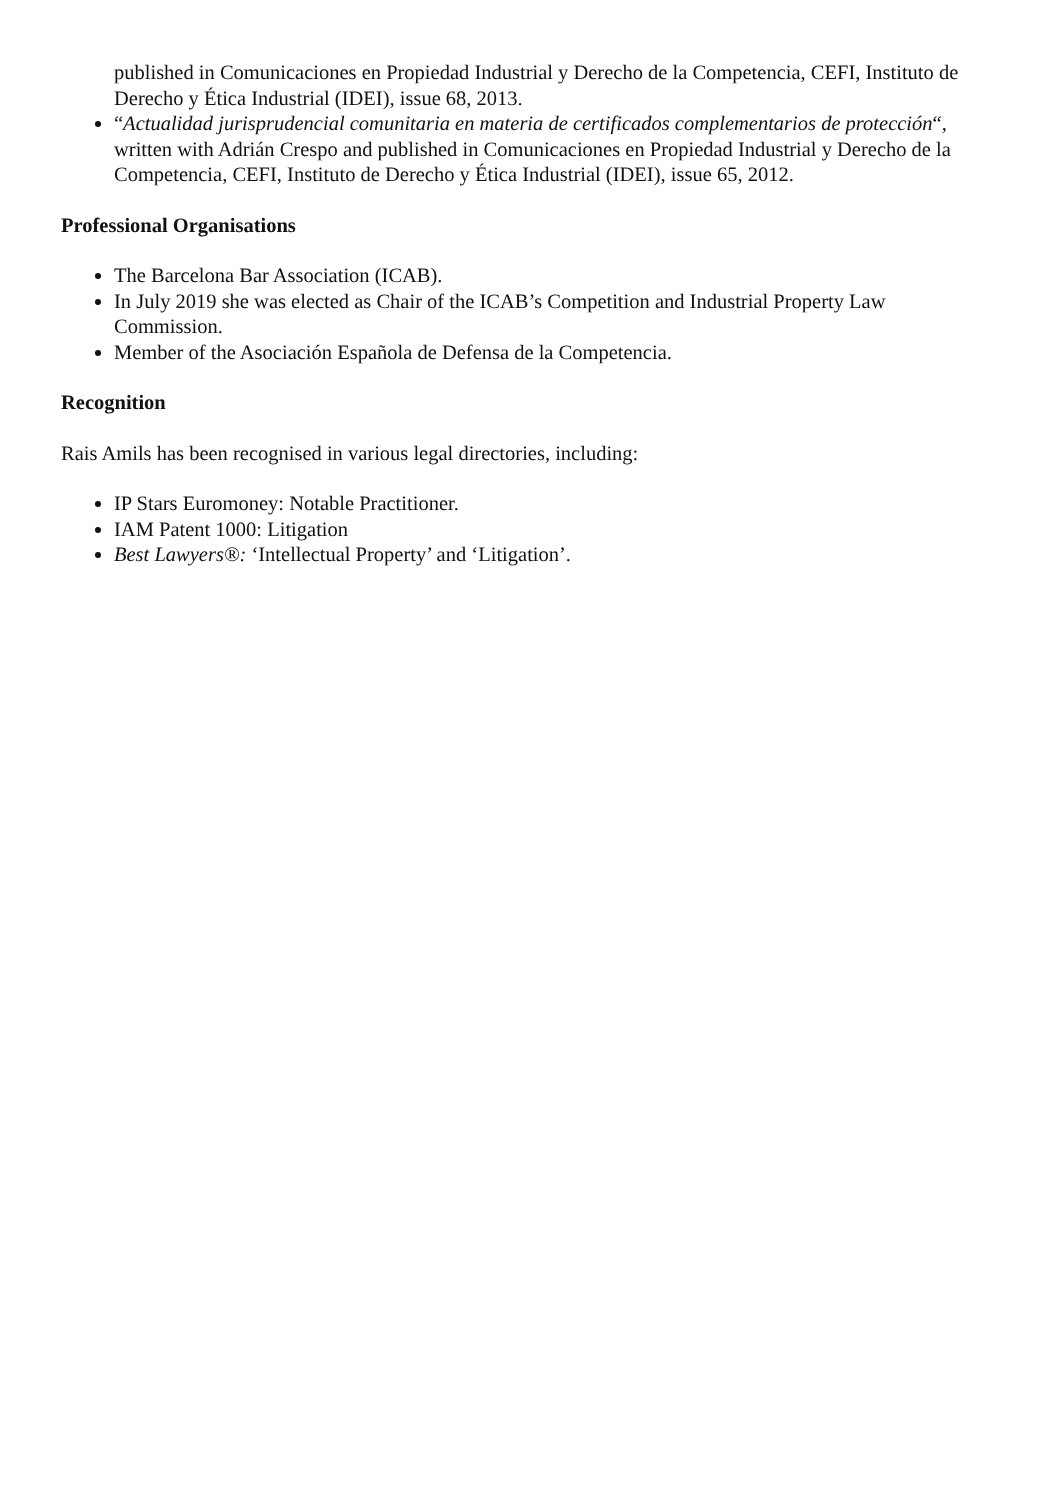published in Comunicaciones en Propiedad Industrial y Derecho de la Competencia, CEFI, Instituto de Derecho y Ética Industrial (IDEI), issue 68, 2013.
“Actualidad jurisprudencial comunitaria en materia de certificados complementarios de protección“, written with Adrián Crespo and published in Comunicaciones en Propiedad Industrial y Derecho de la Competencia, CEFI, Instituto de Derecho y Ética Industrial (IDEI), issue 65, 2012.
Professional Organisations
The Barcelona Bar Association (ICAB).
In July 2019 she was elected as Chair of the ICAB’s Competition and Industrial Property Law Commission.
Member of the Asociación Española de Defensa de la Competencia.
Recognition
Rais Amils has been recognised in various legal directories, including:
IP Stars Euromoney: Notable Practitioner.
IAM Patent 1000: Litigation
Best Lawyers®: ‘Intellectual Property’ and ‘Litigation’.